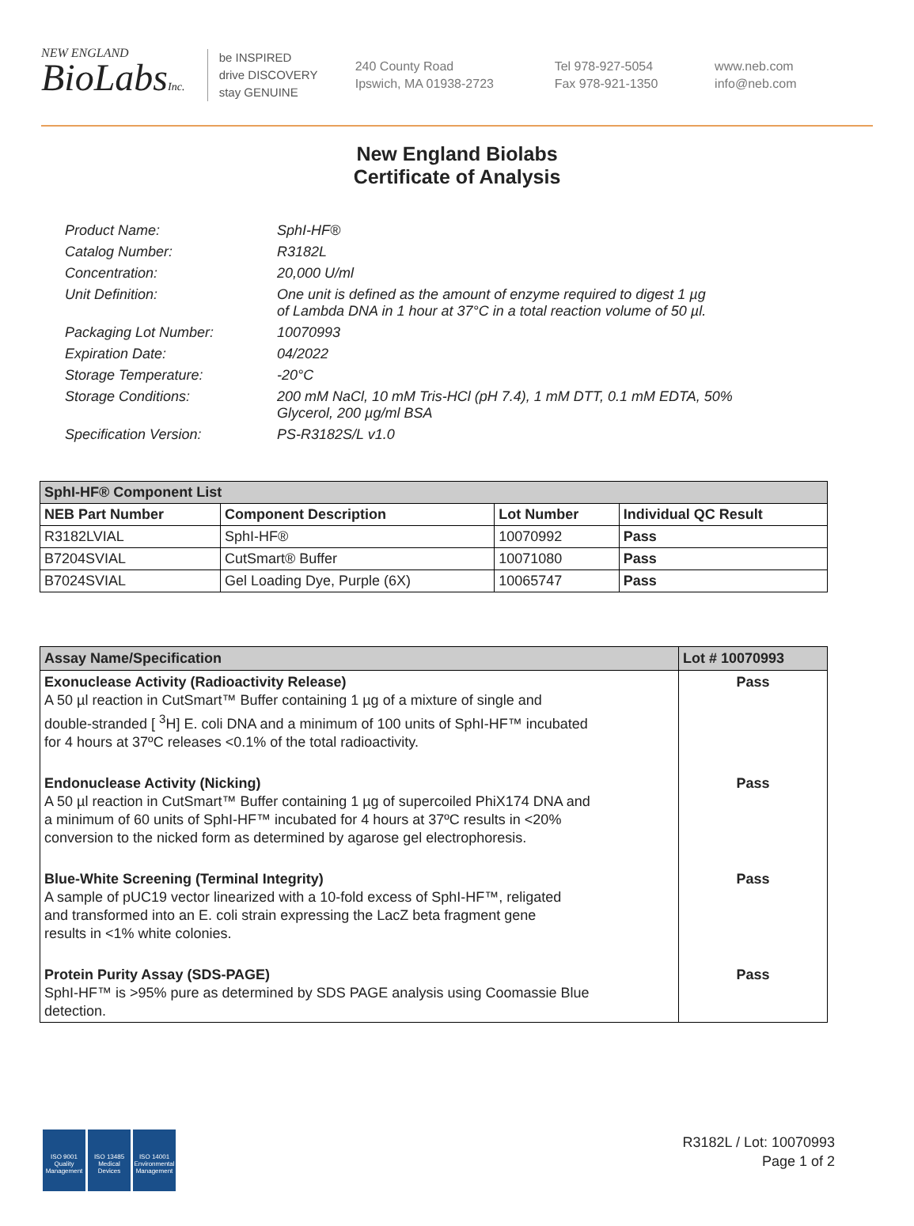NEW ENGLAND
BioLabsInc.
be INSPIRED
drive DISCOVERY
stay GENUINE
240 County Road
Ipswich, MA 01938-2723
Tel 978-927-5054
Fax 978-921-1350
www.neb.com
info@neb.com
New England Biolabs
Certificate of Analysis
| Product Name: | SphI-HF® |
| Catalog Number: | R3182L |
| Concentration: | 20,000 U/ml |
| Unit Definition: | One unit is defined as the amount of enzyme required to digest 1 µg of Lambda DNA in 1 hour at 37°C in a total reaction volume of 50 µl. |
| Packaging Lot Number: | 10070993 |
| Expiration Date: | 04/2022 |
| Storage Temperature: | -20°C |
| Storage Conditions: | 200 mM NaCl, 10 mM Tris-HCl (pH 7.4), 1 mM DTT, 0.1 mM EDTA, 50% Glycerol, 200 µg/ml BSA |
| Specification Version: | PS-R3182S/L v1.0 |
| SphI-HF® Component List | | | |
| NEB Part Number | Component Description | Lot Number | Individual QC Result |
| R3182LVIAL | SphI-HF® | 10070992 | Pass |
| B7204SVIAL | CutSmart® Buffer | 10071080 | Pass |
| B7024SVIAL | Gel Loading Dye, Purple (6X) | 10065747 | Pass |
| Assay Name/Specification | Lot # 10070993 |
| Exonuclease Activity (Radioactivity Release) A 50 µl reaction in CutSmart™ Buffer containing 1 µg of a mixture of single and double-stranded [ <sup>3</sup>H] E. coli DNA and a minimum of 100 units of SphI-HF™ incubated for 4 hours at 37ºC releases <0.1% of the total radioactivity. | Pass |
| Endonuclease Activity (Nicking) A 50 µl reaction in CutSmart™ Buffer containing 1 µg of supercoiled PhiX174 DNA and a minimum of 60 units of SphI-HF™ incubated for 4 hours at 37ºC results in <20% conversion to the nicked form as determined by agarose gel electrophoresis. | Pass |
| Blue-White Screening (Terminal Integrity) A sample of pUC19 vector linearized with a 10-fold excess of SphI-HF™, religated and transformed into an E. coli strain expressing the LacZ beta fragment gene results in <1% white colonies. | Pass |
| Protein Purity Assay (SDS-PAGE) SphI-HF™ is >95% pure as determined by SDS PAGE analysis using Coomassie Blue detection. | Pass |
ISO 9001 Quality Management
ISO 13485 Medical Devices
ISO 14001 Environmental Management
R3182L / Lot: 10070993
Page 1 of 2